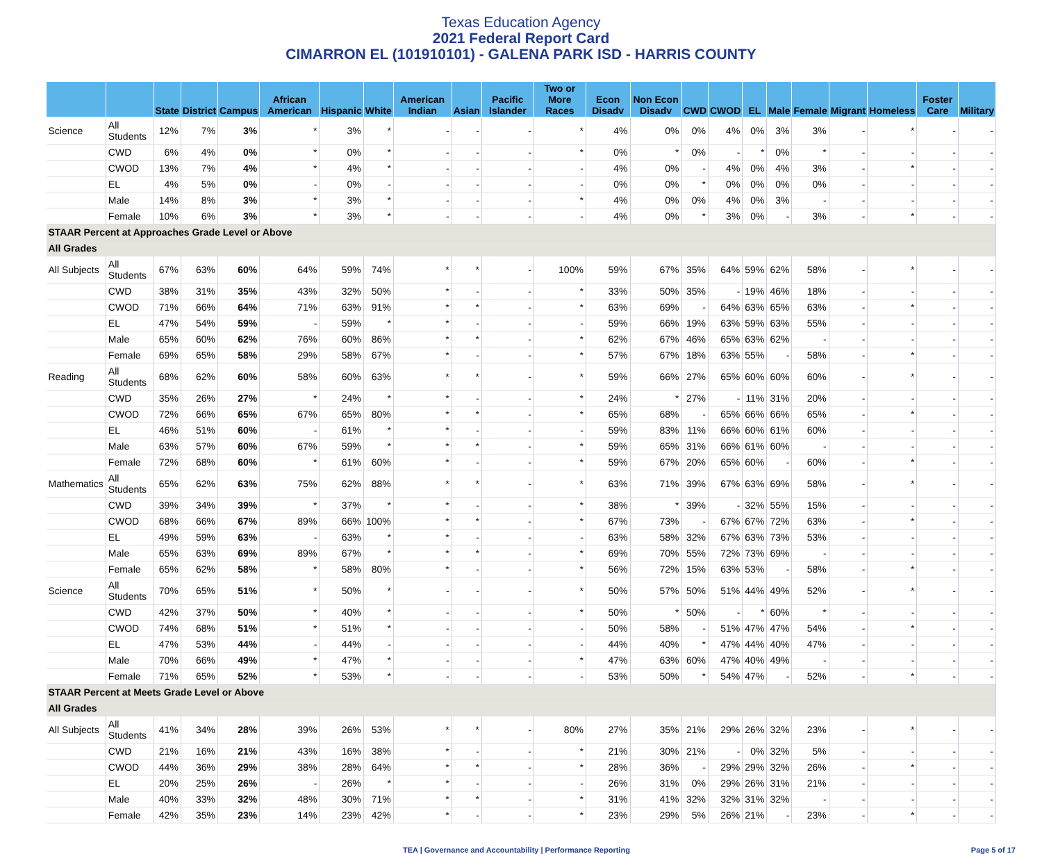Texas Education Agency
2021 Federal Report Card
CIMARRON EL (101910101) - GALENA PARK ISD - HARRIS COUNTY
| | | State | District | Campus | African American | Hispanic | White | American Indian | Asian | Pacific Islander | Two or More Races | Econ Disadv | Non Econ Disadv | CWD | CWOD | EL | Male | Female | Migrant | Homeless | Foster Care | Military |
| --- | --- | --- | --- | --- | --- | --- | --- | --- | --- | --- | --- | --- | --- | --- | --- | --- | --- | --- | --- | --- | --- | --- |
| Science | All Students | 12% | 7% | 3% | * | 3% | * | - | - | - | * | 4% | 0% | 0% | 4% | 0% | 3% | 3% | - | * | - | - |
| | CWD | 6% | 4% | 0% | * | 0% | * | - | - | - | * | 0% | * | 0% | - | * | 0% | * | - | - | - | - |
| | CWOD | 13% | 7% | 4% | * | 4% | * | - | - | - | - | 4% | 0% | - | 4% | 0% | 4% | 3% | - | * | - | - |
| | EL | 4% | 5% | 0% | - | 0% | - | - | - | - | - | 0% | 0% | * | 0% | 0% | 0% | 0% | - | - | - | - |
| | Male | 14% | 8% | 3% | * | 3% | * | - | - | - | * | 4% | 0% | 0% | 4% | 0% | 3% | - | - | - | - | - |
| | Female | 10% | 6% | 3% | * | 3% | * | - | - | - | - | 4% | 0% | * | 3% | 0% | - | 3% | - | * | - | - |
| STAAR Percent at Approaches Grade Level or Above | | | | | | | | | | | | | | | | | | | | | | |
| All Grades | | | | | | | | | | | | | | | | | | | | | | |
| All Subjects | All Students | 67% | 63% | 60% | 64% | 59% | 74% | * | * | - | 100% | 59% | 67% | 35% | 64% | 59% | 62% | 58% | - | * | - | - |
| | CWD | 38% | 31% | 35% | 43% | 32% | 50% | * | - | - | * | 33% | 50% | 35% | - | 19% | 46% | 18% | - | - | - | - |
| | CWOD | 71% | 66% | 64% | 71% | 63% | 91% | * | * | - | * | 63% | 69% | - | 64% | 63% | 65% | 63% | - | * | - | - |
| | EL | 47% | 54% | 59% | - | 59% | * | * | - | - | - | 59% | 66% | 19% | 63% | 59% | 63% | 55% | - | - | - | - |
| | Male | 65% | 60% | 62% | 76% | 60% | 86% | * | * | - | * | 62% | 67% | 46% | 65% | 63% | 62% | - | - | - | - | - |
| | Female | 69% | 65% | 58% | 29% | 58% | 67% | * | - | - | * | 57% | 67% | 18% | 63% | 55% | - | 58% | - | * | - | - |
| Reading | All Students | 68% | 62% | 60% | 58% | 60% | 63% | * | * | - | * | 59% | 66% | 27% | 65% | 60% | 60% | 60% | - | * | - | - |
| | CWD | 35% | 26% | 27% | * | 24% | * | * | - | - | * | 24% | * | 27% | - | 11% | 31% | 20% | - | - | - | - |
| | CWOD | 72% | 66% | 65% | 67% | 65% | 80% | * | * | - | * | 65% | 68% | - | 65% | 66% | 66% | 65% | - | * | - | - |
| | EL | 46% | 51% | 60% | - | 61% | * | * | - | - | - | 59% | 83% | 11% | 66% | 60% | 61% | 60% | - | - | - | - |
| | Male | 63% | 57% | 60% | 67% | 59% | * | * | * | - | * | 59% | 65% | 31% | 66% | 61% | 60% | - | - | - | - | - |
| | Female | 72% | 68% | 60% | * | 61% | 60% | * | - | - | * | 59% | 67% | 20% | 65% | 60% | - | 60% | - | * | - | - |
| Mathematics | All Students | 65% | 62% | 63% | 75% | 62% | 88% | * | * | - | * | 63% | 71% | 39% | 67% | 63% | 69% | 58% | - | * | - | - |
| | CWD | 39% | 34% | 39% | * | 37% | * | * | - | - | * | 38% | * | 39% | - | 32% | 55% | 15% | - | - | - | - |
| | CWOD | 68% | 66% | 67% | 89% | 66% | 100% | * | * | - | * | 67% | 73% | - | 67% | 67% | 72% | 63% | - | * | - | - |
| | EL | 49% | 59% | 63% | - | 63% | * | * | - | - | - | 63% | 58% | 32% | 67% | 63% | 73% | 53% | - | - | - | - |
| | Male | 65% | 63% | 69% | 89% | 67% | * | * | * | - | * | 69% | 70% | 55% | 72% | 73% | 69% | - | - | - | - | - |
| | Female | 65% | 62% | 58% | * | 58% | 80% | * | - | - | * | 56% | 72% | 15% | 63% | 53% | - | 58% | - | * | - | - |
| Science | All Students | 70% | 65% | 51% | * | 50% | * | - | - | - | * | 50% | 57% | 50% | 51% | 44% | 49% | 52% | - | * | - | - |
| | CWD | 42% | 37% | 50% | * | 40% | * | - | - | - | * | 50% | * | 50% | - | * | 60% | * | - | - | - | - |
| | CWOD | 74% | 68% | 51% | * | 51% | * | - | - | - | - | 50% | 58% | - | 51% | 47% | 47% | 54% | - | * | - | - |
| | EL | 47% | 53% | 44% | - | 44% | - | - | - | - | - | 44% | 40% | * | 47% | 44% | 40% | 47% | - | - | - | - |
| | Male | 70% | 66% | 49% | * | 47% | * | - | - | - | * | 47% | 63% | 60% | 47% | 40% | 49% | - | - | - | - | - |
| | Female | 71% | 65% | 52% | * | 53% | * | - | - | - | - | 53% | 50% | * | 54% | 47% | - | 52% | - | * | - | - |
| STAAR Percent at Meets Grade Level or Above | | | | | | | | | | | | | | | | | | | | | | |
| All Grades | | | | | | | | | | | | | | | | | | | | | | |
| All Subjects | All Students | 41% | 34% | 28% | 39% | 26% | 53% | * | * | - | 80% | 27% | 35% | 21% | 29% | 26% | 32% | 23% | - | * | - | - |
| | CWD | 21% | 16% | 21% | 43% | 16% | 38% | * | - | - | * | 21% | 30% | 21% | - | 0% | 32% | 5% | - | - | - | - |
| | CWOD | 44% | 36% | 29% | 38% | 28% | 64% | * | * | - | * | 28% | 36% | - | 29% | 29% | 32% | 26% | - | * | - | - |
| | EL | 20% | 25% | 26% | - | 26% | * | * | - | - | - | 26% | 31% | 0% | 29% | 26% | 31% | 21% | - | - | - | - |
| | Male | 40% | 33% | 32% | 48% | 30% | 71% | * | * | - | * | 31% | 41% | 32% | 32% | 31% | 32% | - | - | - | - | - |
| | Female | 42% | 35% | 23% | 14% | 23% | 42% | * | - | - | * | 23% | 29% | 5% | 26% | 21% | - | 23% | - | * | - | - |
TEA | Governance and Accountability | Performance Reporting Page 5 of 17